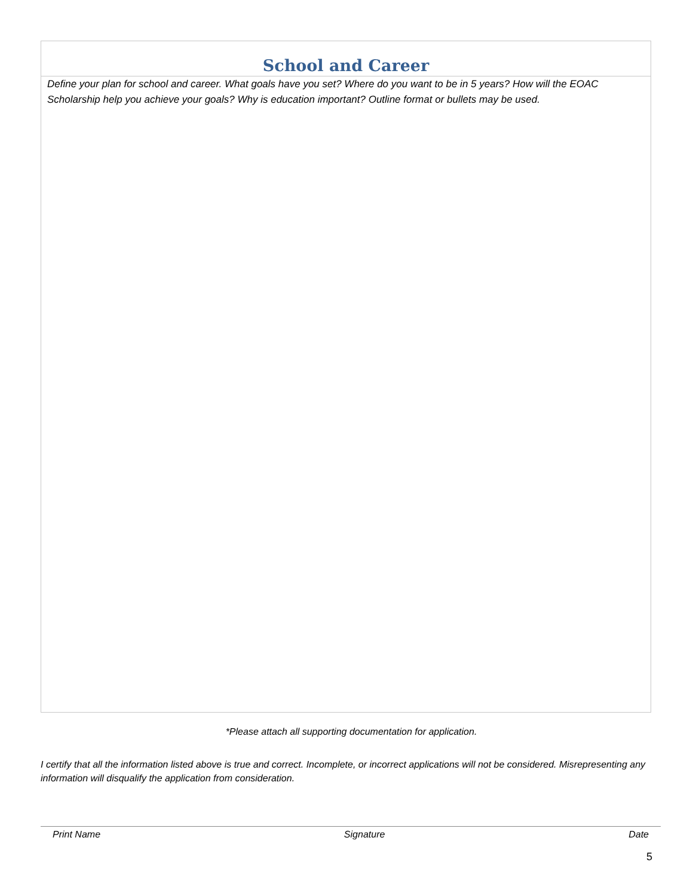School and Career
Define your plan for school and career. What goals have you set? Where do you want to be in 5 years? How will the EOAC Scholarship help you achieve your goals? Why is education important? Outline format or bullets may be used.
*Please attach all supporting documentation for application.
I certify that all the information listed above is true and correct. Incomplete, or incorrect applications will not be considered. Misrepresenting any information will disqualify the application from consideration.
Print Name Signature Date
5